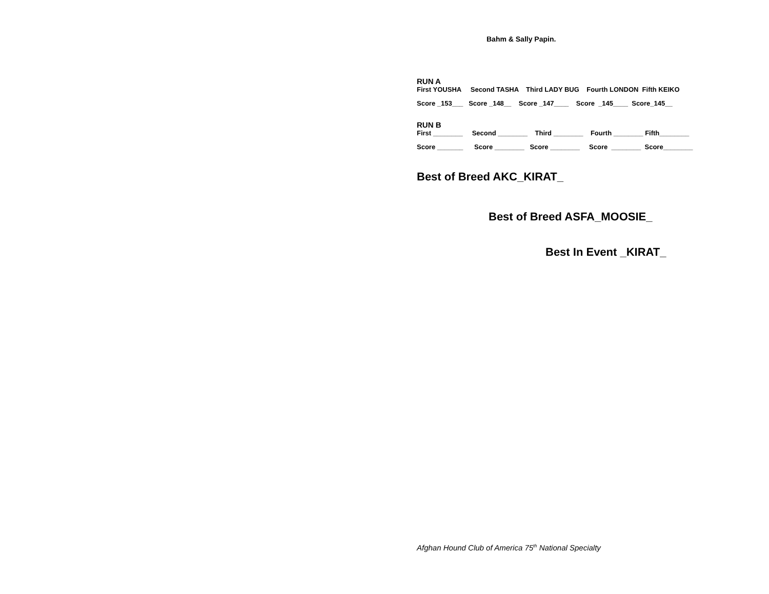Bahm & Sally Papin.
RUN A
First YOUSHA Second TASHA Third LADY BUG Fourth LONDON Fifth KEIKO
Score _153___ Score _148__ Score _147____ Score _145____ Score_145__
RUN B
First ________ Second ________ Third ________ Fourth ________ Fifth________
Score _______ Score ________ Score ________ Score ________ Score________
Best of Breed AKC_KIRAT_
Best of Breed ASFA_MOOSIE_
Best In Event _KIRAT_
Afghan Hound Club of America 75<sup>th</sup> National Specialty